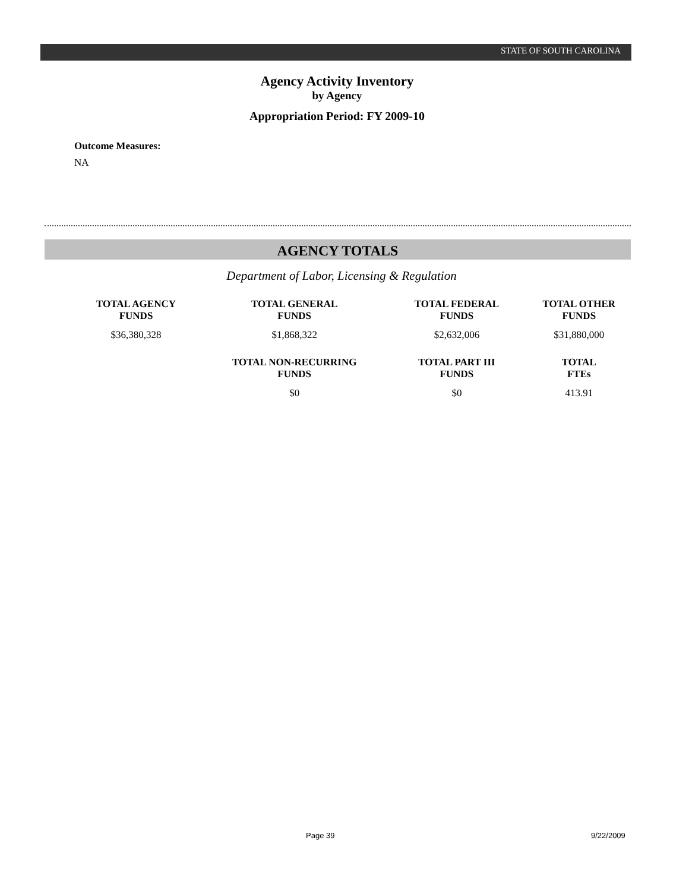STATE OF SOUTH CAROLINA
Agency Activity Inventory
by Agency
Appropriation Period: FY 2009-10
Outcome Measures:
NA
AGENCY TOTALS
Department of Labor, Licensing & Regulation
| TOTAL AGENCY FUNDS | TOTAL GENERAL FUNDS | TOTAL FEDERAL FUNDS | TOTAL OTHER FUNDS |
| --- | --- | --- | --- |
| $36,380,328 | $1,868,322 | $2,632,006 | $31,880,000 |
| | TOTAL NON-RECURRING FUNDS | TOTAL PART III FUNDS | TOTAL FTEs |
| | $0 | $0 | 413.91 |
Page 39 9/22/2009